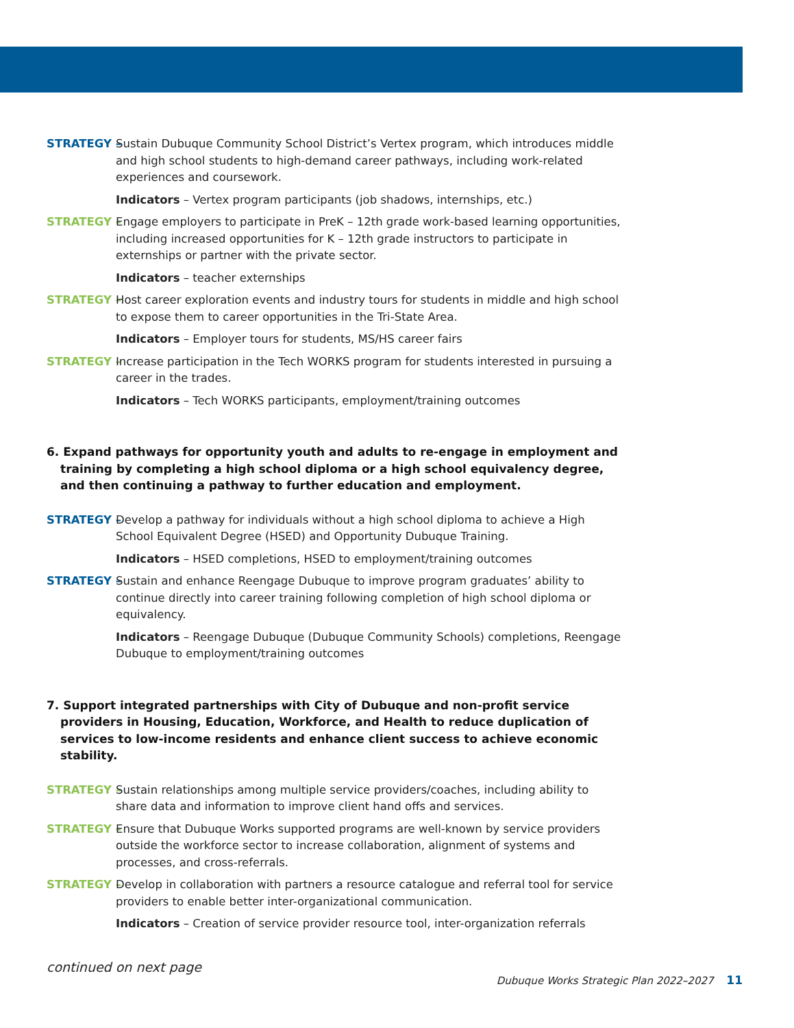STRATEGY – Sustain Dubuque Community School District’s Vertex program, which introduces middle and high school students to high-demand career pathways, including work-related experiences and coursework.
Indicators – Vertex program participants (job shadows, internships, etc.)
STRATEGY – Engage employers to participate in PreK – 12th grade work-based learning opportunities, including increased opportunities for K – 12th grade instructors to participate in externships or partner with the private sector.
Indicators – teacher externships
STRATEGY – Host career exploration events and industry tours for students in middle and high school to expose them to career opportunities in the Tri-State Area.
Indicators – Employer tours for students, MS/HS career fairs
STRATEGY – Increase participation in the Tech WORKS program for students interested in pursuing a career in the trades.
Indicators – Tech WORKS participants, employment/training outcomes
6. Expand pathways for opportunity youth and adults to re-engage in employment and training by completing a high school diploma or a high school equivalency degree, and then continuing a pathway to further education and employment.
STRATEGY – Develop a pathway for individuals without a high school diploma to achieve a High School Equivalent Degree (HSED) and Opportunity Dubuque Training.
Indicators – HSED completions, HSED to employment/training outcomes
STRATEGY – Sustain and enhance Reengage Dubuque to improve program graduates’ ability to continue directly into career training following completion of high school diploma or equivalency.
Indicators – Reengage Dubuque (Dubuque Community Schools) completions, Reengage Dubuque to employment/training outcomes
7. Support integrated partnerships with City of Dubuque and non-profit service providers in Housing, Education, Workforce, and Health to reduce duplication of services to low-income residents and enhance client success to achieve economic stability.
STRATEGY – Sustain relationships among multiple service providers/coaches, including ability to share data and information to improve client hand offs and services.
STRATEGY – Ensure that Dubuque Works supported programs are well-known by service providers outside the workforce sector to increase collaboration, alignment of systems and processes, and cross-referrals.
STRATEGY – Develop in collaboration with partners a resource catalogue and referral tool for service providers to enable better inter-organizational communication.
Indicators – Creation of service provider resource tool, inter-organization referrals
continued on next page
Dubuque Works Strategic Plan 2022–2027 11